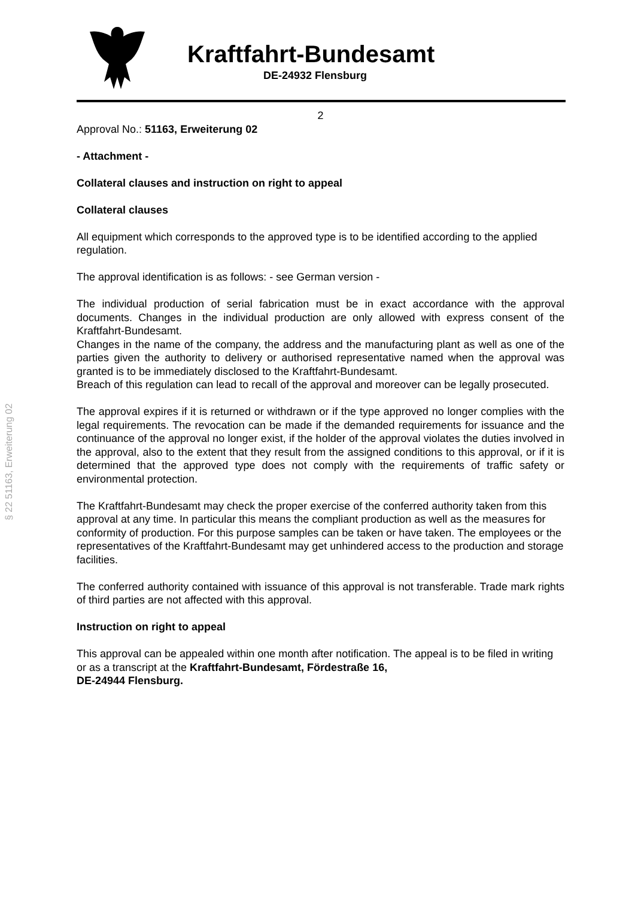Kraftfahrt-Bundesamt
DE-24932 Flensburg
§ 22 51163, Erweiterung 02
2
Approval No.: 51163, Erweiterung 02
- Attachment -
Collateral clauses and instruction on right to appeal
Collateral clauses
All equipment which corresponds to the approved type is to be identified according to the applied regulation.
The approval identification is as follows: - see German version -
The individual production of serial fabrication must be in exact accordance with the approval documents. Changes in the individual production are only allowed with express consent of the Kraftfahrt-Bundesamt.
Changes in the name of the company, the address and the manufacturing plant as well as one of the parties given the authority to delivery or authorised representative named when the approval was granted is to be immediately disclosed to the Kraftfahrt-Bundesamt.
Breach of this regulation can lead to recall of the approval and moreover can be legally prosecuted.
The approval expires if it is returned or withdrawn or if the type approved no longer complies with the legal requirements. The revocation can be made if the demanded requirements for issuance and the continuance of the approval no longer exist, if the holder of the approval violates the duties involved in the approval, also to the extent that they result from the assigned conditions to this approval, or if it is determined that the approved type does not comply with the requirements of traffic safety or environmental protection.
The Kraftfahrt-Bundesamt may check the proper exercise of the conferred authority taken from this approval at any time. In particular this means the compliant production as well as the measures for conformity of production. For this purpose samples can be taken or have taken. The employees or the representatives of the Kraftfahrt-Bundesamt may get unhindered access to the production and storage facilities.
The conferred authority contained with issuance of this approval is not transferable. Trade mark rights of third parties are not affected with this approval.
Instruction on right to appeal
This approval can be appealed within one month after notification. The appeal is to be filed in writing or as a transcript at the Kraftfahrt-Bundesamt, Fördestraße 16,
DE-24944 Flensburg.